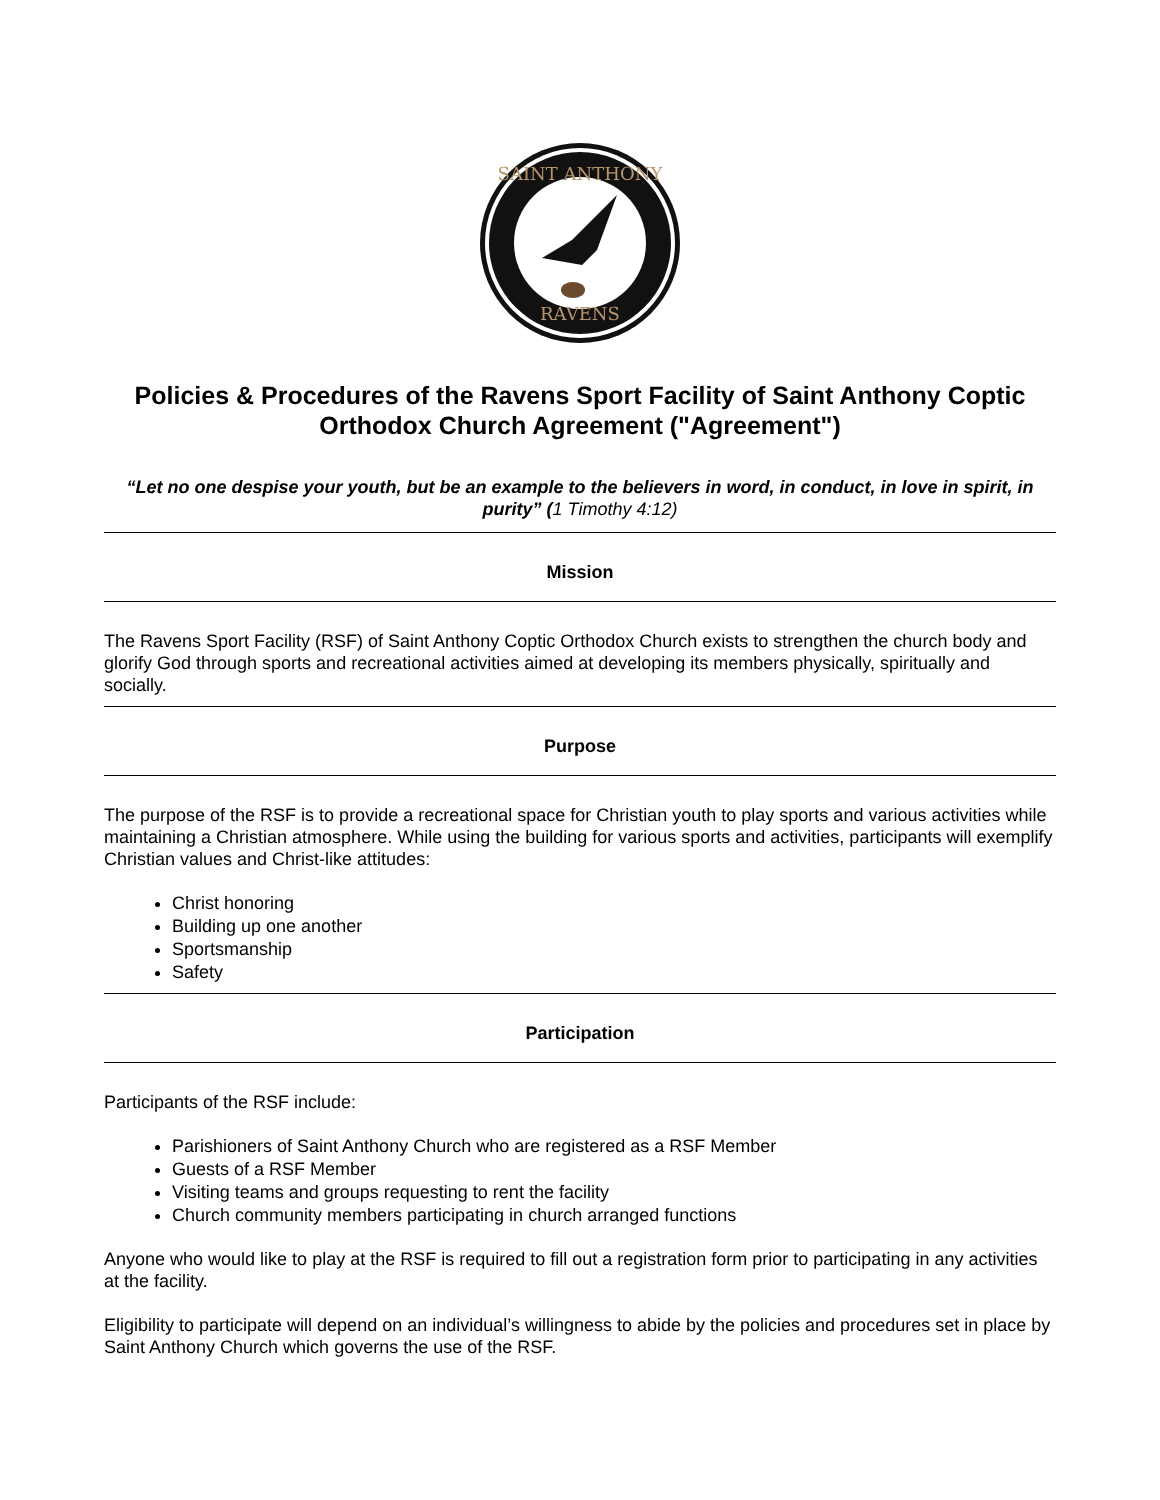SAINT ANTHONY
RAVENS
Policies & Procedures of the Ravens Sport Facility of Saint Anthony Coptic Orthodox Church Agreement ("Agreement")
“Let no one despise your youth, but be an example to the believers in word, in conduct, in love in spirit, in purity” (1 Timothy 4:12)
Mission
The Ravens Sport Facility (RSF) of Saint Anthony Coptic Orthodox Church exists to strengthen the church body and glorify God through sports and recreational activities aimed at developing its members physically, spiritually and socially.
Purpose
The purpose of the RSF is to provide a recreational space for Christian youth to play sports and various activities while maintaining a Christian atmosphere. While using the building for various sports and activities, participants will exemplify Christian values and Christ-like attitudes:
Christ honoring
Building up one another
Sportsmanship
Safety
Participation
Participants of the RSF include:
Parishioners of Saint Anthony Church who are registered as a RSF Member
Guests of a RSF Member
Visiting teams and groups requesting to rent the facility
Church community members participating in church arranged functions
Anyone who would like to play at the RSF is required to fill out a registration form prior to participating in any activities at the facility.
Eligibility to participate will depend on an individual’s willingness to abide by the policies and procedures set in place by Saint Anthony Church which governs the use of the RSF.